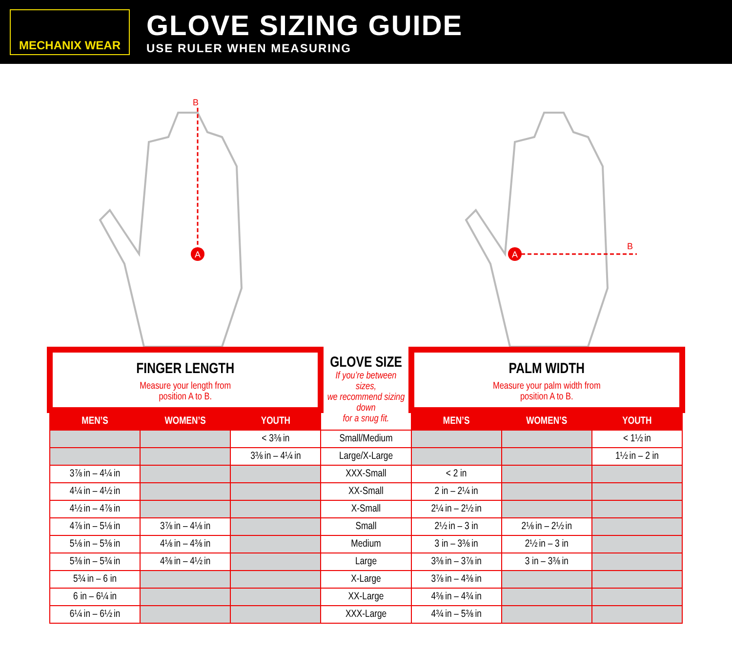MECHANIX WEAR
GLOVE SIZING GUIDE
USE RULER WHEN MEASURING
B
A
A
B
| FINGER LENGTH Measure your length from position A to B. | | | GLOVE SIZE If you’re between sizes, we recommend sizing down for a snug fit. | PALM WIDTH Measure your palm width from position A to B. | | |
| MEN’S | WOMEN’S | YOUTH | | MEN’S | WOMEN’S | YOUTH |
| | | < 3⅜ in | Small/Medium | | | < 1½ in |
| | | 3⅜ in – 4¼ in | Large/X-Large | | | 1½ in – 2 in |
| 3⅞ in – 4¼ in | | | XXX-Small | < 2 in | | |
| 4¼ in – 4½ in | | | XX-Small | 2 in – 2¼ in | | |
| 4½ in – 4⅞ in | | | X-Small | 2¼ in – 2½ in | | |
| 4⅞ in – 5⅛ in | 3⅞ in – 4⅛ in | | Small | 2½ in – 3 in | 2⅛ in – 2½ in | |
| 5⅛ in – 5⅜ in | 4⅛ in – 4⅜ in | | Medium | 3 in – 3⅜ in | 2½ in – 3 in | |
| 5⅜ in – 5¾ in | 4⅜ in – 4½ in | | Large | 3⅜ in – 3⅞ in | 3 in – 3⅜ in | |
| 5¾ in – 6 in | | | X-Large | 3⅞ in – 4⅜ in | | |
| 6 in – 6¼ in | | | XX-Large | 4⅜ in – 4¾ in | | |
| 6¼ in – 6½ in | | | XXX-Large | 4¾ in – 5⅜ in | | |